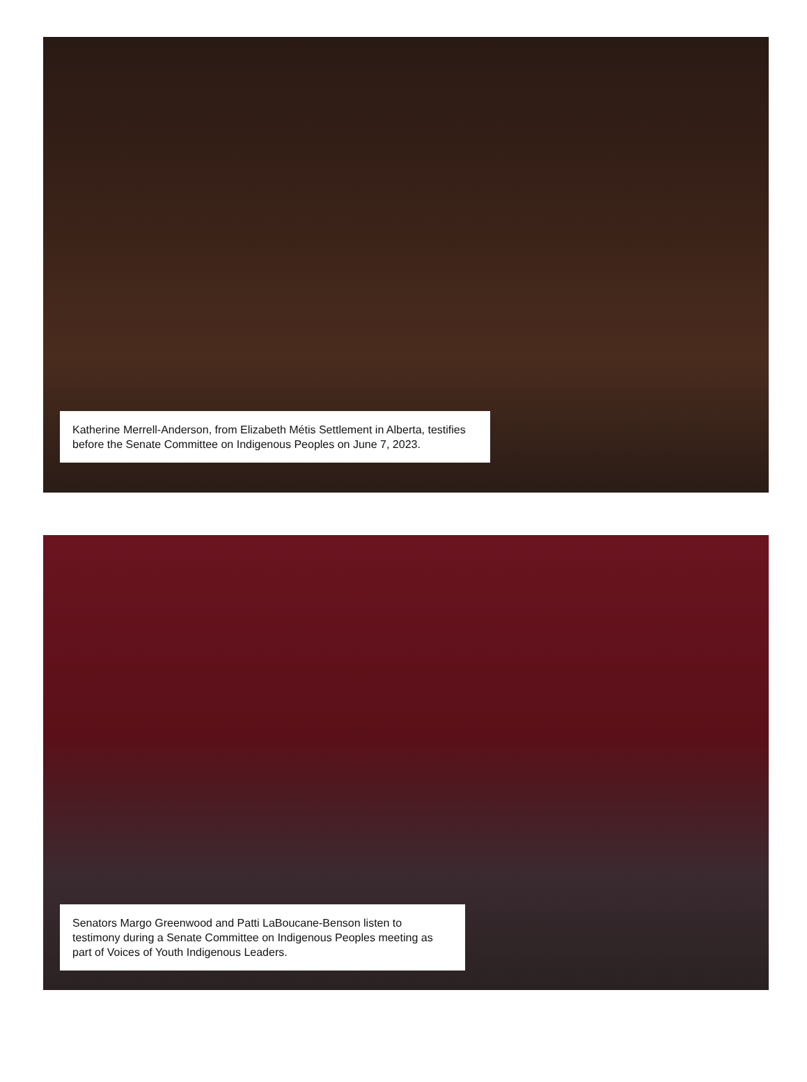Katherine Merrell-Anderson, from Elizabeth Métis Settlement in Alberta, testifies before the Senate Committee on Indigenous Peoples on June 7, 2023.
Senators Margo Greenwood and Patti LaBoucane-Benson listen to testimony during a Senate Committee on Indigenous Peoples meeting as part of Voices of Youth Indigenous Leaders.